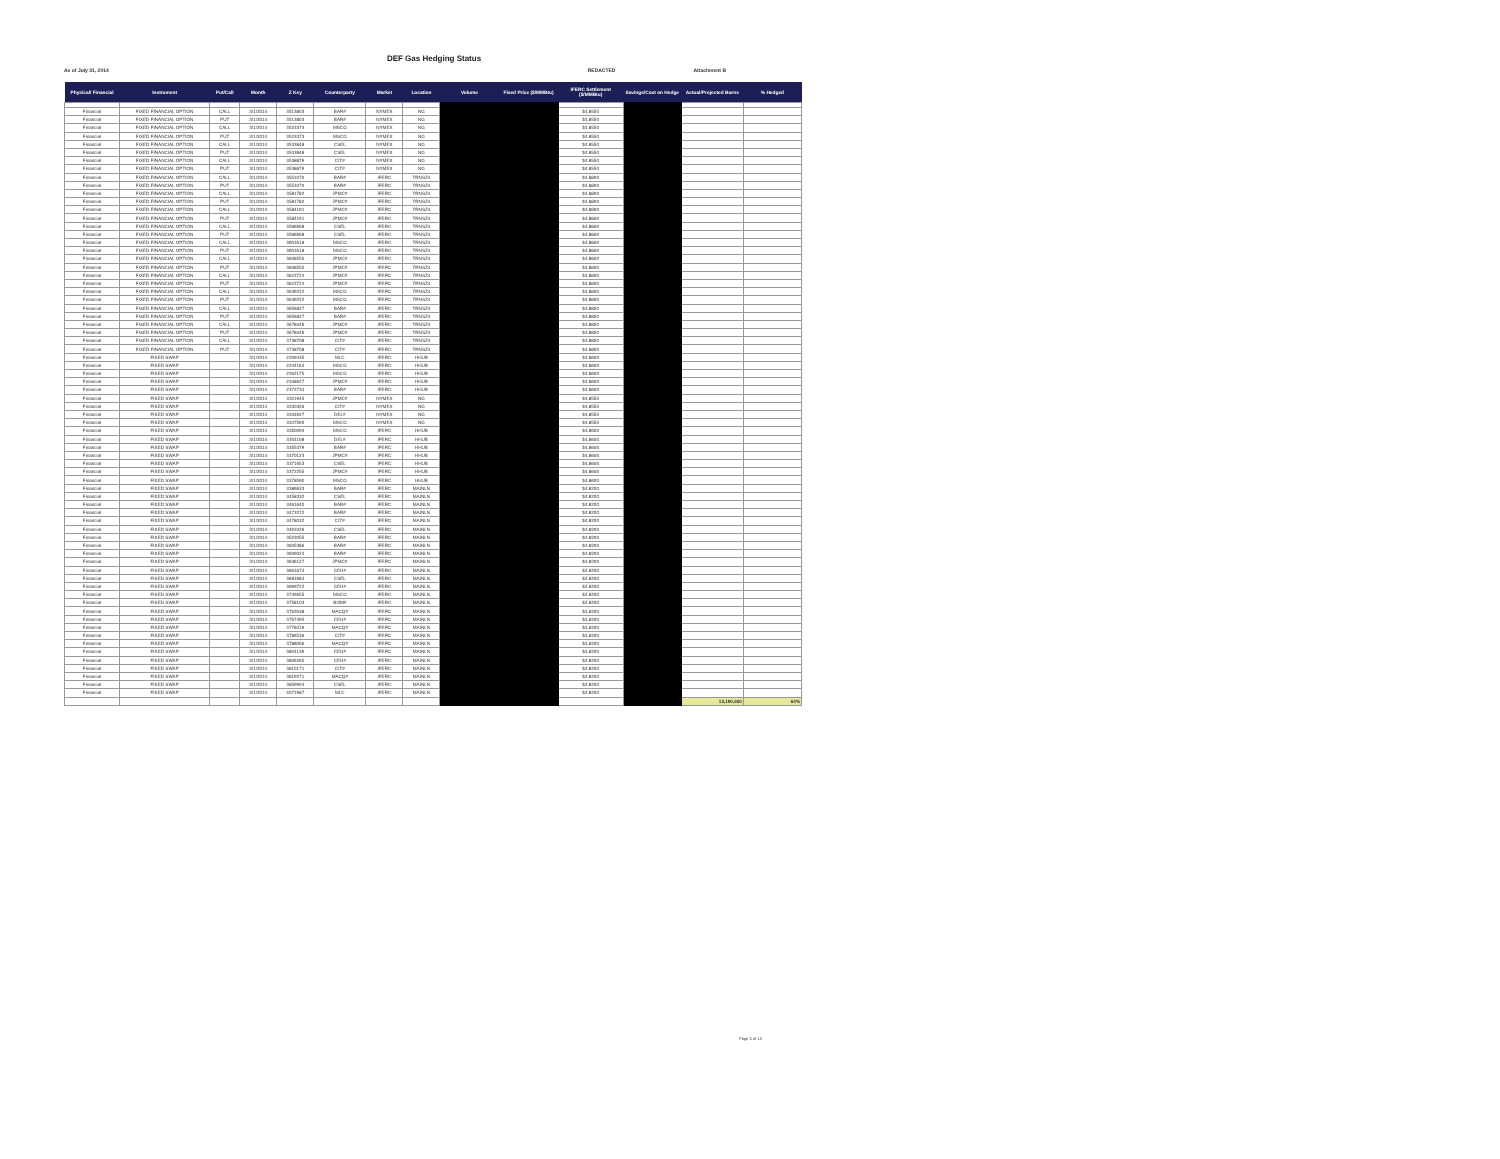DEF Gas Hedging Status
As of July 31, 2014 REDACTED Attachment B
| Physical/ Financial | Instrument | Put/Call | Month | Z Key | Counterparty | Market | Location | Volume | Fixed Price ($/MMBtu) | IFERC Settlement ($/MMBtu) | Savings/Cost on Hedge | Actual/Projected Burns | % Hedged |
| --- | --- | --- | --- | --- | --- | --- | --- | --- | --- | --- | --- | --- | --- |
| Financial | FIXED FINANCIAL OPTION | CALL | 3/1/2014 | 3513803 | BAR# | NYMEX | NG | | | $4.8550 | | | |
| Financial | FIXED FINANCIAL OPTION | PUT | 3/1/2014 | 3513803 | BAR# | NYMEX | NG | | | $4.8550 | | | |
| Financial | FIXED FINANCIAL OPTION | CALL | 3/1/2014 | 3523373 | MSCG | NYMEX | NG | | | $4.8550 | | | |
| Financial | FIXED FINANCIAL OPTION | PUT | 3/1/2014 | 3523373 | MSCG | NYMEX | NG | | | $4.8550 | | | |
| Financial | FIXED FINANCIAL OPTION | CALL | 3/1/2014 | 3533848 | CSEL | NYMEX | NG | | | $4.8550 | | | |
| Financial | FIXED FINANCIAL OPTION | PUT | 3/1/2014 | 3533848 | CSEL | NYMEX | NG | | | $4.8550 | | | |
| Financial | FIXED FINANCIAL OPTION | CALL | 3/1/2014 | 3538879 | CIT# | NYMEX | NG | | | $4.8550 | | | |
| Financial | FIXED FINANCIAL OPTION | PUT | 3/1/2014 | 3538879 | CIT# | NYMEX | NG | | | $4.8550 | | | |
| Financial | FIXED FINANCIAL OPTION | CALL | 3/1/2014 | 3551070 | BAR# | IFERC | TRNSZ4 | | | $4.8800 | | | |
| Financial | FIXED FINANCIAL OPTION | PUT | 3/1/2014 | 3551070 | BAR# | IFERC | TRNSZ4 | | | $4.8800 | | | |
| Financial | FIXED FINANCIAL OPTION | CALL | 3/1/2014 | 3581782 | JPMC# | IFERC | TRNSZ4 | | | $4.8800 | | | |
| Financial | FIXED FINANCIAL OPTION | PUT | 3/1/2014 | 3581782 | JPMC# | IFERC | TRNSZ4 | | | $4.8800 | | | |
| Financial | FIXED FINANCIAL OPTION | CALL | 3/1/2014 | 3584191 | JPMC# | IFERC | TRNSZ4 | | | $4.8800 | | | |
| Financial | FIXED FINANCIAL OPTION | PUT | 3/1/2014 | 3584191 | JPMC# | IFERC | TRNSZ4 | | | $4.8800 | | | |
| Financial | FIXED FINANCIAL OPTION | CALL | 3/1/2014 | 3586968 | CSEL | IFERC | TRNSZ4 | | | $4.8800 | | | |
| Financial | FIXED FINANCIAL OPTION | PUT | 3/1/2014 | 3586968 | CSEL | IFERC | TRNSZ4 | | | $4.8800 | | | |
| Financial | FIXED FINANCIAL OPTION | CALL | 3/1/2014 | 3601618 | MSCG | IFERC | TRNSZ4 | | | $4.8800 | | | |
| Financial | FIXED FINANCIAL OPTION | PUT | 3/1/2014 | 3601618 | MSCG | IFERC | TRNSZ4 | | | $4.8800 | | | |
| Financial | FIXED FINANCIAL OPTION | CALL | 3/1/2014 | 3608550 | JPMC# | IFERC | TRNSZ4 | | | $4.8800 | | | |
| Financial | FIXED FINANCIAL OPTION | PUT | 3/1/2014 | 3608550 | JPMC# | IFERC | TRNSZ4 | | | $4.8800 | | | |
| Financial | FIXED FINANCIAL OPTION | CALL | 3/1/2014 | 3623724 | JPMC# | IFERC | TRNSZ4 | | | $4.8800 | | | |
| Financial | FIXED FINANCIAL OPTION | PUT | 3/1/2014 | 3623724 | JPMC# | IFERC | TRNSZ4 | | | $4.8800 | | | |
| Financial | FIXED FINANCIAL OPTION | CALL | 3/1/2014 | 3639222 | MSCG | IFERC | TRNSZ4 | | | $4.8800 | | | |
| Financial | FIXED FINANCIAL OPTION | PUT | 3/1/2014 | 3639222 | MSCG | IFERC | TRNSZ4 | | | $4.8800 | | | |
| Financial | FIXED FINANCIAL OPTION | CALL | 3/1/2014 | 3656827 | BAR# | IFERC | TRNSZ4 | | | $4.8800 | | | |
| Financial | FIXED FINANCIAL OPTION | PUT | 3/1/2014 | 3656827 | BAR# | IFERC | TRNSZ4 | | | $4.8800 | | | |
| Financial | FIXED FINANCIAL OPTION | CALL | 3/1/2014 | 3678446 | JPMC# | IFERC | TRNSZ4 | | | $4.8800 | | | |
| Financial | FIXED FINANCIAL OPTION | PUT | 3/1/2014 | 3678446 | JPMC# | IFERC | TRNSZ4 | | | $4.8800 | | | |
| Financial | FIXED FINANCIAL OPTION | CALL | 3/1/2014 | 3738708 | CIT# | IFERC | TRNSZ4 | | | $4.8800 | | | |
| Financial | FIXED FINANCIAL OPTION | PUT | 3/1/2014 | 3738708 | CIT# | IFERC | TRNSZ4 | | | $4.8800 | | | |
| Financial | FIXED SWAP | | 3/1/2014 | 2209435 | MLC | IFERC | HHUB | | | $4.8600 | | | |
| Financial | FIXED SWAP | | 3/1/2014 | 2244164 | MSCG | IFERC | HHUB | | | $4.8600 | | | |
| Financial | FIXED SWAP | | 3/1/2014 | 2262175 | MSCG | IFERC | HHUB | | | $4.8600 | | | |
| Financial | FIXED SWAP | | 3/1/2014 | 2348627 | JPMC# | IFERC | HHUB | | | $4.8600 | | | |
| Financial | FIXED SWAP | | 3/1/2014 | 2372734 | BAR# | IFERC | HHUB | | | $4.8600 | | | |
| Financial | FIXED SWAP | | 3/1/2014 | 3321945 | JPMC# | NYMEX | NG | | | $4.8550 | | | |
| Financial | FIXED SWAP | | 3/1/2014 | 3330356 | CIT# | NYMEX | NG | | | $4.8550 | | | |
| Financial | FIXED SWAP | | 3/1/2014 | 3334627 | DEL# | NYMEX | NG | | | $4.8550 | | | |
| Financial | FIXED SWAP | | 3/1/2014 | 3347590 | MSCG | NYMEX | NG | | | $4.8550 | | | |
| Financial | FIXED SWAP | | 3/1/2014 | 3350090 | MSCG | IFERC | HHUB | | | $4.8600 | | | |
| Financial | FIXED SWAP | | 3/1/2014 | 3354108 | DEL# | IFERC | HHUB | | | $4.8600 | | | |
| Financial | FIXED SWAP | | 3/1/2014 | 3355379 | BAR# | IFERC | HHUB | | | $4.8600 | | | |
| Financial | FIXED SWAP | | 3/1/2014 | 3370123 | JPMC# | IFERC | HHUB | | | $4.8600 | | | |
| Financial | FIXED SWAP | | 3/1/2014 | 3371653 | CSEL | IFERC | HHUB | | | $4.8600 | | | |
| Financial | FIXED SWAP | | 3/1/2014 | 3372255 | JPMC# | IFERC | HHUB | | | $4.8600 | | | |
| Financial | FIXED SWAP | | 3/1/2014 | 3378590 | MSCG | IFERC | HHUB | | | $4.8600 | | | |
| Financial | FIXED SWAP | | 3/1/2014 | 3386633 | BAR# | IFERC | MAINLN | | | $4.8200 | | | |
| Financial | FIXED SWAP | | 3/1/2014 | 3458332 | CSEL | IFERC | MAINLN | | | $4.8200 | | | |
| Financial | FIXED SWAP | | 3/1/2014 | 3461640 | BAR# | IFERC | MAINLN | | | $4.8200 | | | |
| Financial | FIXED SWAP | | 3/1/2014 | 3473272 | BAR# | IFERC | MAINLN | | | $4.8200 | | | |
| Financial | FIXED SWAP | | 3/1/2014 | 3478032 | CIT# | IFERC | MAINLN | | | $4.8200 | | | |
| Financial | FIXED SWAP | | 3/1/2014 | 3491026 | CSEL | IFERC | MAINLN | | | $4.8200 | | | |
| Financial | FIXED SWAP | | 3/1/2014 | 3523055 | BAR# | IFERC | MAINLN | | | $4.8200 | | | |
| Financial | FIXED SWAP | | 3/1/2014 | 3605386 | BAR# | IFERC | MAINLN | | | $4.8200 | | | |
| Financial | FIXED SWAP | | 3/1/2014 | 3609024 | BAR# | IFERC | MAINLN | | | $4.8200 | | | |
| Financial | FIXED SWAP | | 3/1/2014 | 3636127 | JPMC# | IFERC | MAINLN | | | $4.8200 | | | |
| Financial | FIXED SWAP | | 3/1/2014 | 3661674 | CEH# | IFERC | MAINLN | | | $4.8200 | | | |
| Financial | FIXED SWAP | | 3/1/2014 | 3681984 | CSEL | IFERC | MAINLN | | | $4.8200 | | | |
| Financial | FIXED SWAP | | 3/1/2014 | 3699722 | CEH# | IFERC | MAINLN | | | $4.8200 | | | |
| Financial | FIXED SWAP | | 3/1/2014 | 3749655 | MSCG | IFERC | MAINLN | | | $4.8200 | | | |
| Financial | FIXED SWAP | | 3/1/2014 | 3758103 | BOM# | IFERC | MAINLN | | | $4.8200 | | | |
| Financial | FIXED SWAP | | 3/1/2014 | 3762638 | MACQ# | IFERC | MAINLN | | | $4.8200 | | | |
| Financial | FIXED SWAP | | 3/1/2014 | 3767495 | CEH# | IFERC | MAINLN | | | $4.8200 | | | |
| Financial | FIXED SWAP | | 3/1/2014 | 3778419 | MACQ# | IFERC | MAINLN | | | $4.8200 | | | |
| Financial | FIXED SWAP | | 3/1/2014 | 3786536 | CIT# | IFERC | MAINLN | | | $4.8200 | | | |
| Financial | FIXED SWAP | | 3/1/2014 | 3788066 | MACQ# | IFERC | MAINLN | | | $4.8200 | | | |
| Financial | FIXED SWAP | | 3/1/2014 | 3804139 | CEH# | IFERC | MAINLN | | | $4.8200 | | | |
| Financial | FIXED SWAP | | 3/1/2014 | 3806260 | CEH# | IFERC | MAINLN | | | $4.8200 | | | |
| Financial | FIXED SWAP | | 3/1/2014 | 3810171 | CIT# | IFERC | MAINLN | | | $4.8200 | | | |
| Financial | FIXED SWAP | | 3/1/2014 | 3819271 | MACQ# | IFERC | MAINLN | | | $4.8200 | | | |
| Financial | FIXED SWAP | | 3/1/2014 | 3859904 | CSEL | IFERC | MAINLN | | | $4.8200 | | | |
| Financial | FIXED SWAP | | 3/1/2014 | 4071987 | MLC | IFERC | MAINLN | | | $4.8200 | | | |
| | | | | | | | | | | | | 13,190,600 | 64% |
Page 5 of 13